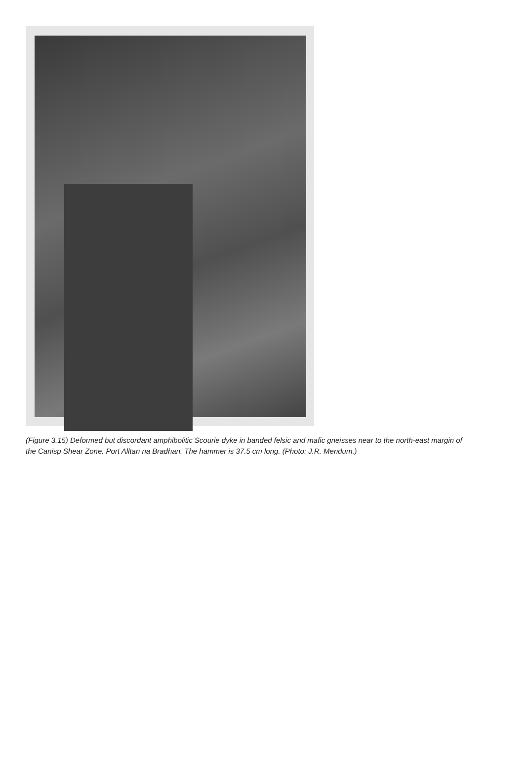(Figure 3.15) Deformed but discordant amphibolitic Scourie dyke in banded felsic and mafic gneisses near to the north-east margin of the Canisp Shear Zone. Port Alltan na Bradhan. The hammer is 37.5 cm long. (Photo: J.R. Mendum.)